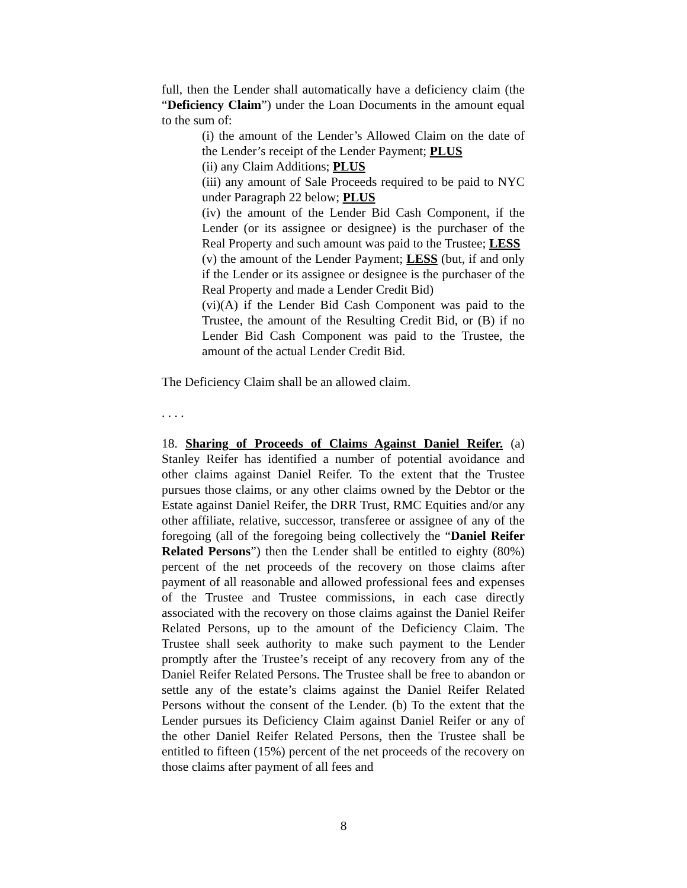full, then the Lender shall automatically have a deficiency claim (the “Deficiency Claim”) under the Loan Documents in the amount equal to the sum of:
(i) the amount of the Lender’s Allowed Claim on the date of the Lender’s receipt of the Lender Payment; PLUS
(ii) any Claim Additions; PLUS
(iii) any amount of Sale Proceeds required to be paid to NYC under Paragraph 22 below; PLUS
(iv) the amount of the Lender Bid Cash Component, if the Lender (or its assignee or designee) is the purchaser of the Real Property and such amount was paid to the Trustee; LESS
(v) the amount of the Lender Payment; LESS (but, if and only if the Lender or its assignee or designee is the purchaser of the Real Property and made a Lender Credit Bid)
(vi)(A) if the Lender Bid Cash Component was paid to the Trustee, the amount of the Resulting Credit Bid, or (B) if no Lender Bid Cash Component was paid to the Trustee, the amount of the actual Lender Credit Bid.
The Deficiency Claim shall be an allowed claim.
. . . .
18. Sharing of Proceeds of Claims Against Daniel Reifer. (a) Stanley Reifer has identified a number of potential avoidance and other claims against Daniel Reifer. To the extent that the Trustee pursues those claims, or any other claims owned by the Debtor or the Estate against Daniel Reifer, the DRR Trust, RMC Equities and/or any other affiliate, relative, successor, transferee or assignee of any of the foregoing (all of the foregoing being collectively the “Daniel Reifer Related Persons”) then the Lender shall be entitled to eighty (80%) percent of the net proceeds of the recovery on those claims after payment of all reasonable and allowed professional fees and expenses of the Trustee and Trustee commissions, in each case directly associated with the recovery on those claims against the Daniel Reifer Related Persons, up to the amount of the Deficiency Claim. The Trustee shall seek authority to make such payment to the Lender promptly after the Trustee’s receipt of any recovery from any of the Daniel Reifer Related Persons. The Trustee shall be free to abandon or settle any of the estate’s claims against the Daniel Reifer Related Persons without the consent of the Lender. (b) To the extent that the Lender pursues its Deficiency Claim against Daniel Reifer or any of the other Daniel Reifer Related Persons, then the Trustee shall be entitled to fifteen (15%) percent of the net proceeds of the recovery on those claims after payment of all fees and
8